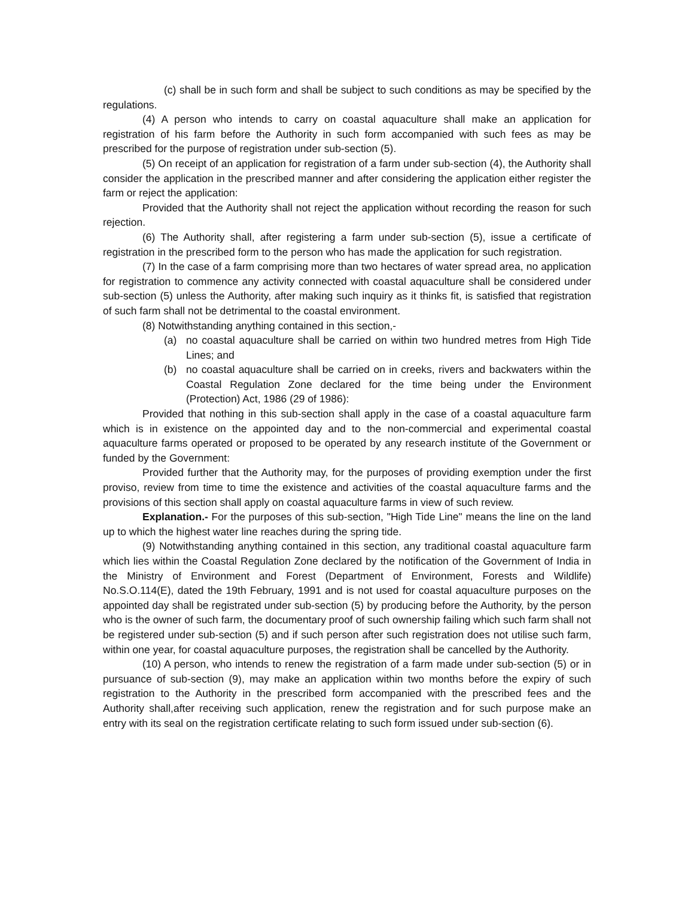(c) shall be in such form and shall be subject to such conditions as may be specified by the regulations.
(4) A person who intends to carry on coastal aquaculture shall make an application for registration of his farm before the Authority in such form accompanied with such fees as may be prescribed for the purpose of registration under sub-section (5).
(5) On receipt of an application for registration of a farm under sub-section (4), the Authority shall consider the application in the prescribed manner and after considering the application either register the farm or reject the application:
Provided that the Authority shall not reject the application without recording the reason for such rejection.
(6) The Authority shall, after registering a farm under sub-section (5), issue a certificate of registration in the prescribed form to the person who has made the application for such registration.
(7) In the case of a farm comprising more than two hectares of water spread area, no application for registration to commence any activity connected with coastal aquaculture shall be considered under sub-section (5) unless the Authority, after making such inquiry as it thinks fit, is satisfied that registration of such farm shall not be detrimental to the coastal environment.
(8) Notwithstanding anything contained in this section,-
(a) no coastal aquaculture shall be carried on within two hundred metres from High Tide Lines; and
(b) no coastal aquaculture shall be carried on in creeks, rivers and backwaters within the Coastal Regulation Zone declared for the time being under the Environment (Protection) Act, 1986 (29 of 1986):
Provided that nothing in this sub-section shall apply in the case of a coastal aquaculture farm which is in existence on the appointed day and to the non-commercial and experimental coastal aquaculture farms operated or proposed to be operated by any research institute of the Government or funded by the Government:
Provided further that the Authority may, for the purposes of providing exemption under the first proviso, review from time to time the existence and activities of the coastal aquaculture farms and the provisions of this section shall apply on coastal aquaculture farms in view of such review.
Explanation.- For the purposes of this sub-section, "High Tide Line" means the line on the land up to which the highest water line reaches during the spring tide.
(9) Notwithstanding anything contained in this section, any traditional coastal aquaculture farm which lies within the Coastal Regulation Zone declared by the notification of the Government of India in the Ministry of Environment and Forest (Department of Environment, Forests and Wildlife) No.S.O.114(E), dated the 19th February, 1991 and is not used for coastal aquaculture purposes on the appointed day shall be registrated under sub-section (5) by producing before the Authority, by the person who is the owner of such farm, the documentary proof of such ownership failing which such farm shall not be registered under sub-section (5) and if such person after such registration does not utilise such farm, within one year, for coastal aquaculture purposes, the registration shall be cancelled by the Authority.
(10) A person, who intends to renew the registration of a farm made under sub-section (5) or in pursuance of sub-section (9), may make an application within two months before the expiry of such registration to the Authority in the prescribed form accompanied with the prescribed fees and the Authority shall,after receiving such application, renew the registration and for such purpose make an entry with its seal on the registration certificate relating to such form issued under sub-section (6).